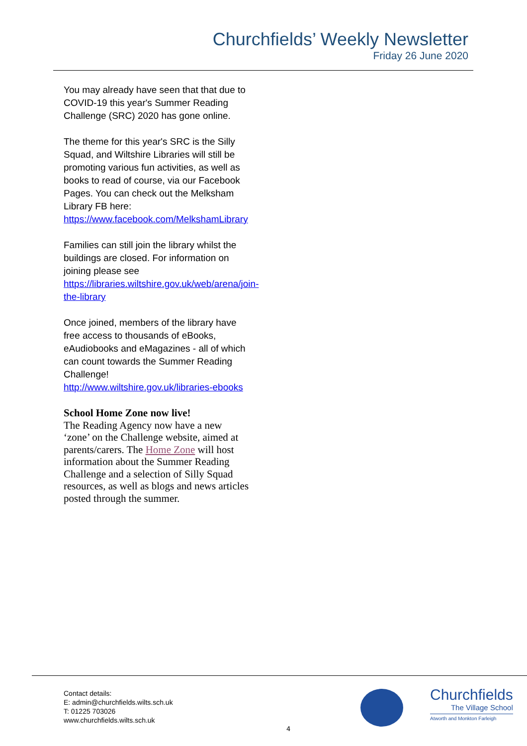Churchfields’ Weekly Newsletter
Friday 26 June 2020
You may already have seen that that due to COVID-19 this year's Summer Reading Challenge (SRC) 2020 has gone online.
The theme for this year's SRC is the Silly Squad, and Wiltshire Libraries will still be promoting various fun activities, as well as books to read of course, via our Facebook Pages. You can check out the Melksham Library FB here: https://www.facebook.com/MelkshamLibrary
Families can still join the library whilst the buildings are closed. For information on joining please see https://libraries.wiltshire.gov.uk/web/arena/join-the-library
Once joined, members of the library have free access to thousands of eBooks, eAudiobooks and eMagazines - all of which can count towards the Summer Reading Challenge! http://www.wiltshire.gov.uk/libraries-ebooks
School Home Zone now live!
The Reading Agency now have a new ‘zone’ on the Challenge website, aimed at parents/carers. The Home Zone will host information about the Summer Reading Challenge and a selection of Silly Squad resources, as well as blogs and news articles posted through the summer.
Contact details:
E: admin@churchfields.wilts.sch.uk
T: 01225 703026
www.churchfields.wilts.sch.uk
4
Churchfields
The Village School
Atworth and Monkton Farleigh